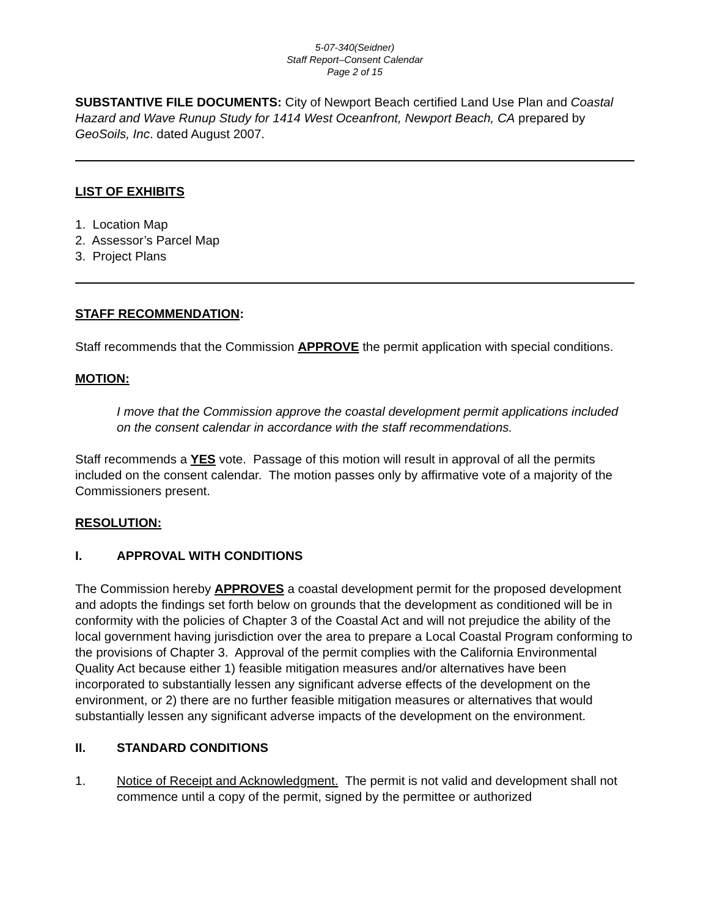5-07-340(Seidner)
Staff Report–Consent Calendar
Page 2 of 15
SUBSTANTIVE FILE DOCUMENTS: City of Newport Beach certified Land Use Plan and Coastal Hazard and Wave Runup Study for 1414 West Oceanfront, Newport Beach, CA prepared by GeoSoils, Inc. dated August 2007.
LIST OF EXHIBITS
1. Location Map
2. Assessor’s Parcel Map
3. Project Plans
STAFF RECOMMENDATION:
Staff recommends that the Commission APPROVE the permit application with special conditions.
MOTION:
I move that the Commission approve the coastal development permit applications included on the consent calendar in accordance with the staff recommendations.
Staff recommends a YES vote. Passage of this motion will result in approval of all the permits included on the consent calendar. The motion passes only by affirmative vote of a majority of the Commissioners present.
RESOLUTION:
I. APPROVAL WITH CONDITIONS
The Commission hereby APPROVES a coastal development permit for the proposed development and adopts the findings set forth below on grounds that the development as conditioned will be in conformity with the policies of Chapter 3 of the Coastal Act and will not prejudice the ability of the local government having jurisdiction over the area to prepare a Local Coastal Program conforming to the provisions of Chapter 3. Approval of the permit complies with the California Environmental Quality Act because either 1) feasible mitigation measures and/or alternatives have been incorporated to substantially lessen any significant adverse effects of the development on the environment, or 2) there are no further feasible mitigation measures or alternatives that would substantially lessen any significant adverse impacts of the development on the environment.
II. STANDARD CONDITIONS
1. Notice of Receipt and Acknowledgment. The permit is not valid and development shall not commence until a copy of the permit, signed by the permittee or authorized